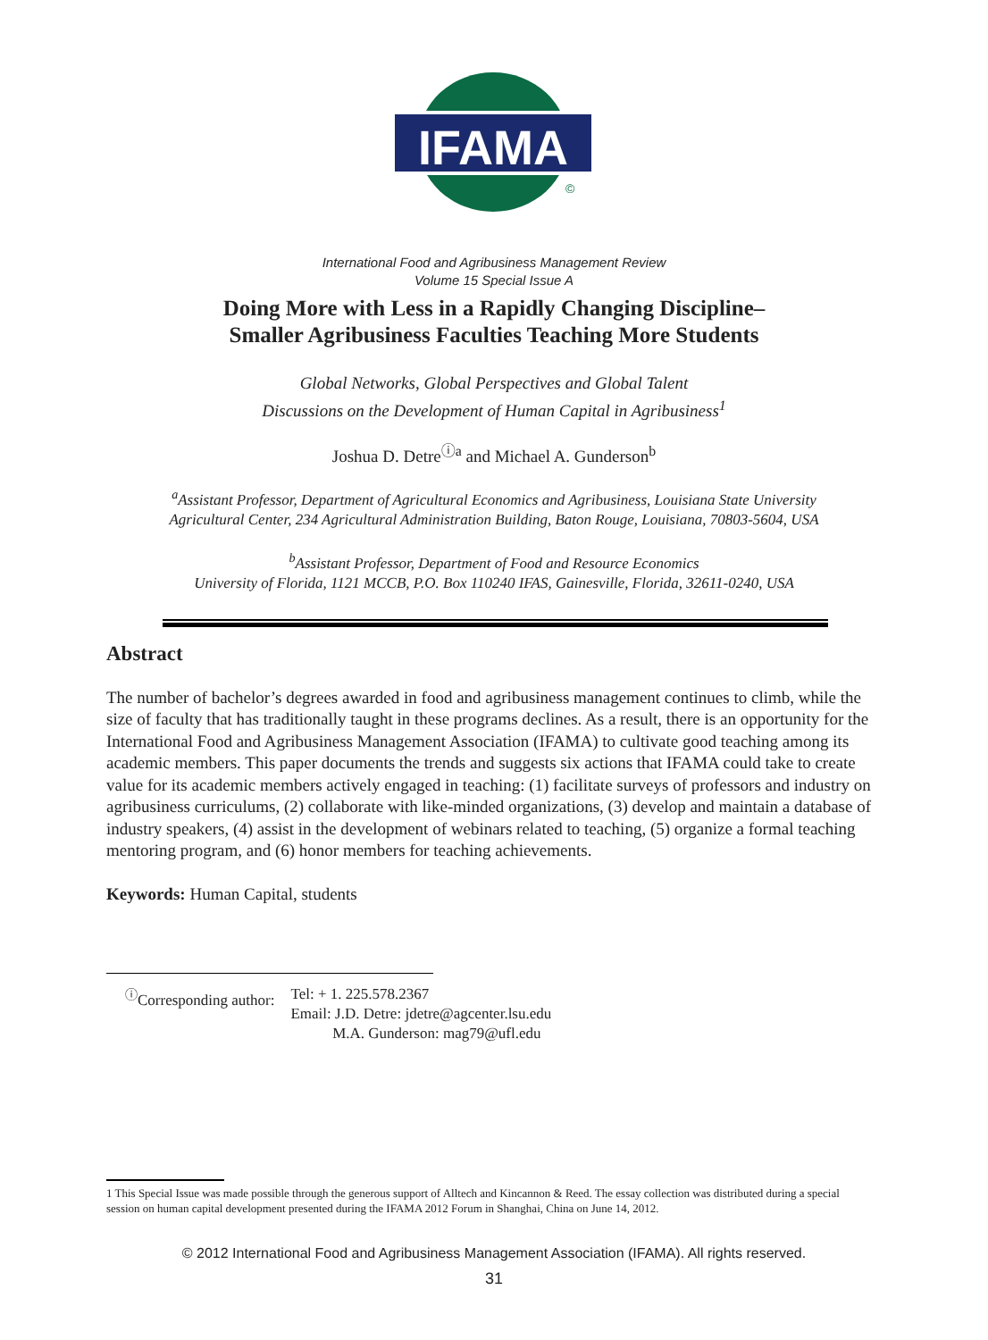IFAMA
©
International Food and Agribusiness Management Review
Volume 15 Special Issue A
Doing More with Less in a Rapidly Changing Discipline–
Smaller Agribusiness Faculties Teaching More Students
Global Networks, Global Perspectives and Global Talent
Discussions on the Development of Human Capital in Agribusiness<sup>1</sup>
Joshua D. Detre<sup>ⓘa</sup> and Michael A. Gunderson<sup>b</sup>
<sup>a</sup> Assistant Professor, Department of Agricultural Economics and Agribusiness, Louisiana State University
Agricultural Center, 234 Agricultural Administration Building, Baton Rouge, Louisiana, 70803-5604, USA
<sup>b</sup> Assistant Professor, Department of Food and Resource Economics
University of Florida, 1121 MCCB, P.O. Box 110240 IFAS, Gainesville, Florida, 32611-0240, USA
Abstract
The number of bachelor’s degrees awarded in food and agribusiness management continues to climb, while the size of faculty that has traditionally taught in these programs declines. As a result, there is an opportunity for the International Food and Agribusiness Management Association (IFAMA) to cultivate good teaching among its academic members. This paper documents the trends and suggests six actions that IFAMA could take to create value for its academic members actively engaged in teaching: (1) facilitate surveys of professors and industry on agribusiness curriculums, (2) collaborate with like-minded organizations, (3) develop and maintain a database of industry speakers, (4) assist in the development of webinars related to teaching, (5) organize a formal teaching mentoring program, and (6) honor members for teaching achievements.
Keywords: Human Capital, students
| <sup>ⓘ</sup>Corresponding author: | Tel: + 1. 225.578.2367 Email: J.D. Detre: jdetre@agcenter.lsu.edu M.A. Gunderson: mag79@ufl.edu |
1 This Special Issue was made possible through the generous support of Alltech and Kincannon & Reed. The essay collection was distributed during a special session on human capital development presented during the IFAMA 2012 Forum in Shanghai, China on June 14, 2012.
© 2012 International Food and Agribusiness Management Association (IFAMA). All rights reserved.
31